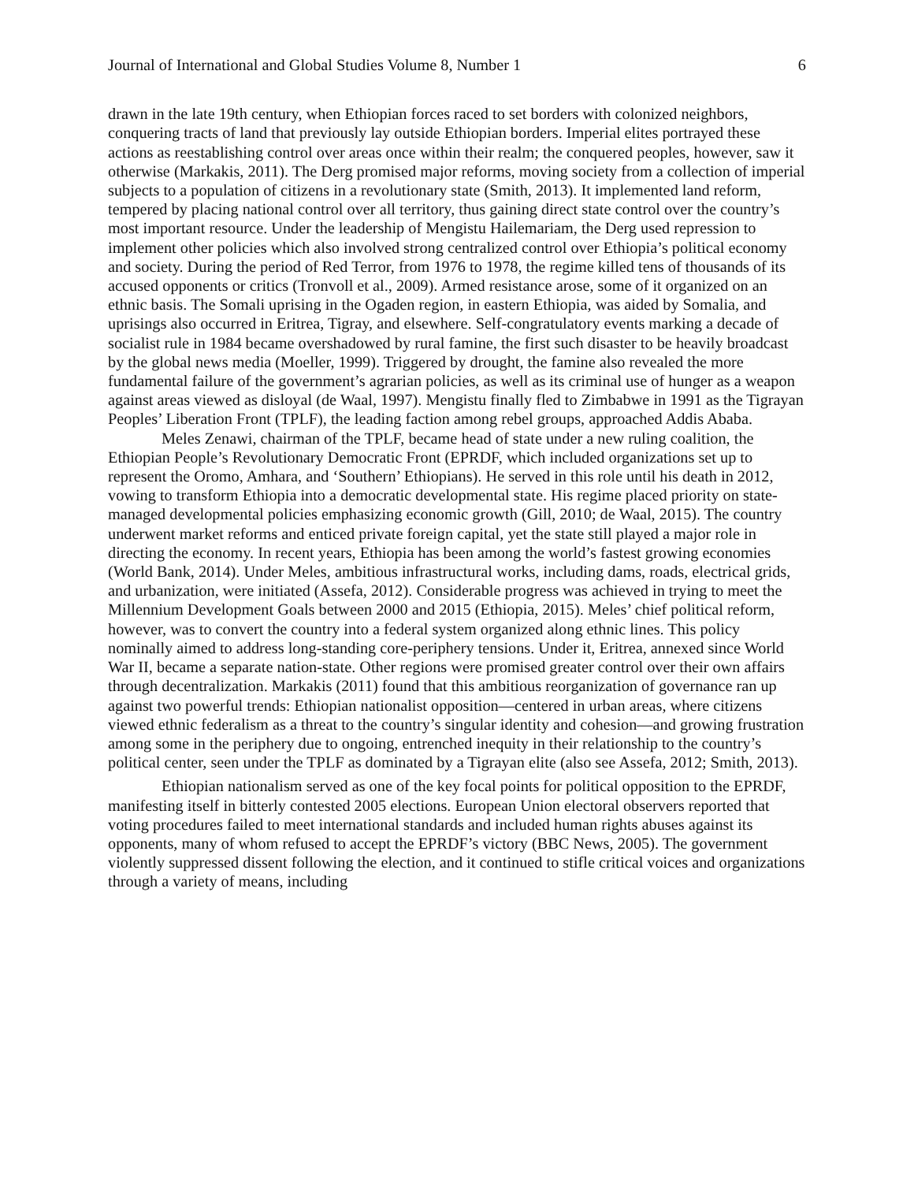Journal of International and Global Studies Volume 8, Number 1 6
drawn in the late 19th century, when Ethiopian forces raced to set borders with colonized neighbors, conquering tracts of land that previously lay outside Ethiopian borders. Imperial elites portrayed these actions as reestablishing control over areas once within their realm; the conquered peoples, however, saw it otherwise (Markakis, 2011). The Derg promised major reforms, moving society from a collection of imperial subjects to a population of citizens in a revolutionary state (Smith, 2013). It implemented land reform, tempered by placing national control over all territory, thus gaining direct state control over the country’s most important resource. Under the leadership of Mengistu Hailemariam, the Derg used repression to implement other policies which also involved strong centralized control over Ethiopia’s political economy and society. During the period of Red Terror, from 1976 to 1978, the regime killed tens of thousands of its accused opponents or critics (Tronvoll et al., 2009). Armed resistance arose, some of it organized on an ethnic basis. The Somali uprising in the Ogaden region, in eastern Ethiopia, was aided by Somalia, and uprisings also occurred in Eritrea, Tigray, and elsewhere. Self-congratulatory events marking a decade of socialist rule in 1984 became overshadowed by rural famine, the first such disaster to be heavily broadcast by the global news media (Moeller, 1999). Triggered by drought, the famine also revealed the more fundamental failure of the government’s agrarian policies, as well as its criminal use of hunger as a weapon against areas viewed as disloyal (de Waal, 1997). Mengistu finally fled to Zimbabwe in 1991 as the Tigrayan Peoples’ Liberation Front (TPLF), the leading faction among rebel groups, approached Addis Ababa.
Meles Zenawi, chairman of the TPLF, became head of state under a new ruling coalition, the Ethiopian People’s Revolutionary Democratic Front (EPRDF, which included organizations set up to represent the Oromo, Amhara, and ‘Southern’ Ethiopians). He served in this role until his death in 2012, vowing to transform Ethiopia into a democratic developmental state. His regime placed priority on state-managed developmental policies emphasizing economic growth (Gill, 2010; de Waal, 2015). The country underwent market reforms and enticed private foreign capital, yet the state still played a major role in directing the economy. In recent years, Ethiopia has been among the world’s fastest growing economies (World Bank, 2014). Under Meles, ambitious infrastructural works, including dams, roads, electrical grids, and urbanization, were initiated (Assefa, 2012). Considerable progress was achieved in trying to meet the Millennium Development Goals between 2000 and 2015 (Ethiopia, 2015). Meles’ chief political reform, however, was to convert the country into a federal system organized along ethnic lines. This policy nominally aimed to address long-standing core-periphery tensions. Under it, Eritrea, annexed since World War II, became a separate nation-state. Other regions were promised greater control over their own affairs through decentralization. Markakis (2011) found that this ambitious reorganization of governance ran up against two powerful trends: Ethiopian nationalist opposition—centered in urban areas, where citizens viewed ethnic federalism as a threat to the country’s singular identity and cohesion—and growing frustration among some in the periphery due to ongoing, entrenched inequity in their relationship to the country’s political center, seen under the TPLF as dominated by a Tigrayan elite (also see Assefa, 2012; Smith, 2013).
Ethiopian nationalism served as one of the key focal points for political opposition to the EPRDF, manifesting itself in bitterly contested 2005 elections. European Union electoral observers reported that voting procedures failed to meet international standards and included human rights abuses against its opponents, many of whom refused to accept the EPRDF’s victory (BBC News, 2005). The government violently suppressed dissent following the election, and it continued to stifle critical voices and organizations through a variety of means, including